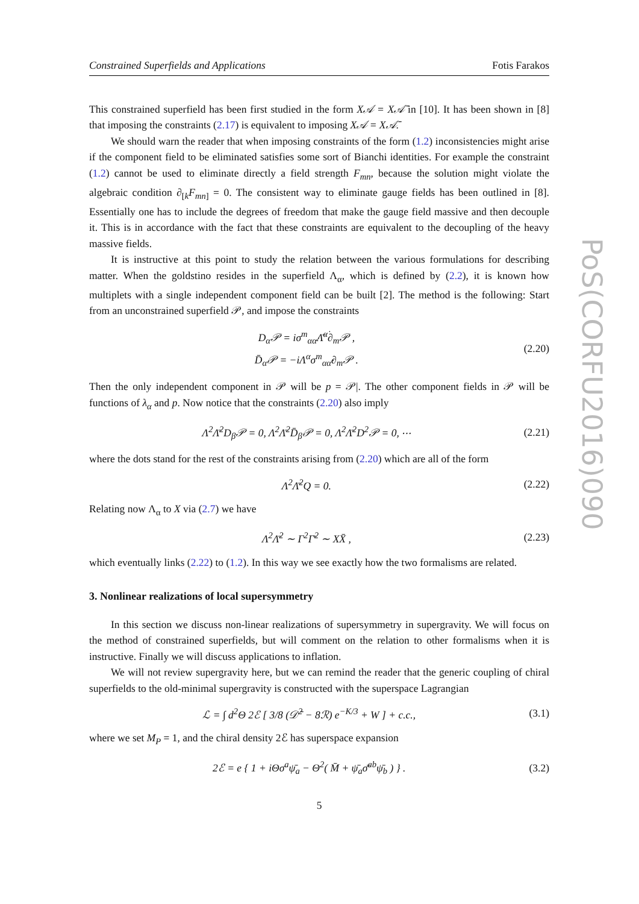Constrained Superfields and Applications Fotis Farakos
This constrained superfield has been first studied in the form X𝒜 = X𝒜̄ in [10]. It has been shown in [8] that imposing the constraints (2.17) is equivalent to imposing X𝒜 = X𝒜̄.
We should warn the reader that when imposing constraints of the form (1.2) inconsistencies might arise if the component field to be eliminated satisfies some sort of Bianchi identities. For example the constraint (1.2) cannot be used to eliminate directly a field strength F<sub>mn</sub>, because the solution might violate the algebraic condition ∂<sub>[k</sub>F<sub>mn</sub><sub>]</sub> = 0. The consistent way to eliminate gauge fields has been outlined in [8]. Essentially one has to include the degrees of freedom that make the gauge field massive and then decouple it. This is in accordance with the fact that these constraints are equivalent to the decoupling of the heavy massive fields.
It is instructive at this point to study the relation between the various formulations for describing matter. When the goldstino resides in the superfield Λ<sub>α</sub>, which is defined by (2.2), it is known how multiplets with a single independent component field can be built [2]. The method is the following: Start from an unconstrained superfield 𝒫, and impose the constraints
D<sub>α</sub>𝒫 = iσ<sup>m</sup><sub>αα̇</sub>Λ̄<sup>α̇</sup>∂<sub>m</sub>𝒫 ,
D̄<sub>α̇</sub>𝒫 = −iΛ<sup>α</sup>σ<sup>m</sup><sub>αα̇</sub>∂<sub>m</sub>𝒫 . (2.20)
Then the only independent component in 𝒫 will be p = 𝒫|. The other component fields in 𝒫 will be functions of λ<sub>α</sub> and p. Now notice that the constraints (2.20) also imply
Λ<sup>2</sup>Λ̄<sup>2</sup>D<sub>β</sub>𝒫 = 0, Λ<sup>2</sup>Λ̄<sup>2</sup>D̄<sub>β̇</sub>𝒫 = 0, Λ<sup>2</sup>Λ̄<sup>2</sup>D<sup>2</sup>𝒫 = 0, ⋯ (2.21)
where the dots stand for the rest of the constraints arising from (2.20) which are all of the form
Λ<sup>2</sup>Λ̄<sup>2</sup>Q = 0. (2.22)
Relating now Λ<sub>α</sub> to X via (2.7) we have
Λ<sup>2</sup>Λ̄<sup>2</sup> ∼ Γ<sup>2</sup>Γ̄<sup>2</sup> ∼ XX̄ , (2.23)
which eventually links (2.22) to (1.2). In this way we see exactly how the two formalisms are related.
3. Nonlinear realizations of local supersymmetry
In this section we discuss non-linear realizations of supersymmetry in supergravity. We will focus on the method of constrained superfields, but will comment on the relation to other formalisms when it is instructive. Finally we will discuss applications to inflation.
We will not review supergravity here, but we can remind the reader that the generic coupling of chiral superfields to the old-minimal supergravity is constructed with the superspace Lagrangian
ℒ = ∫ d<sup>2</sup>Θ 2ℰ [ 3/8 (𝒟̄<sup>2</sup> − 8ℛ) e<sup>−K/3</sup> + W ] + c.c., (3.1)
where we set M<sub>P</sub> = 1, and the chiral density 2ℰ has superspace expansion
2ℰ = e { 1 + iΘσ<sup>a</sup>ψ̄<sub>a</sub> − Θ<sup>2</sup>( M̄ + ψ̄<sub>a</sub>σ̄<sup>ab</sup>ψ̄<sub>b</sub> ) } . (3.2)
5
PoS(CORFU2016)090